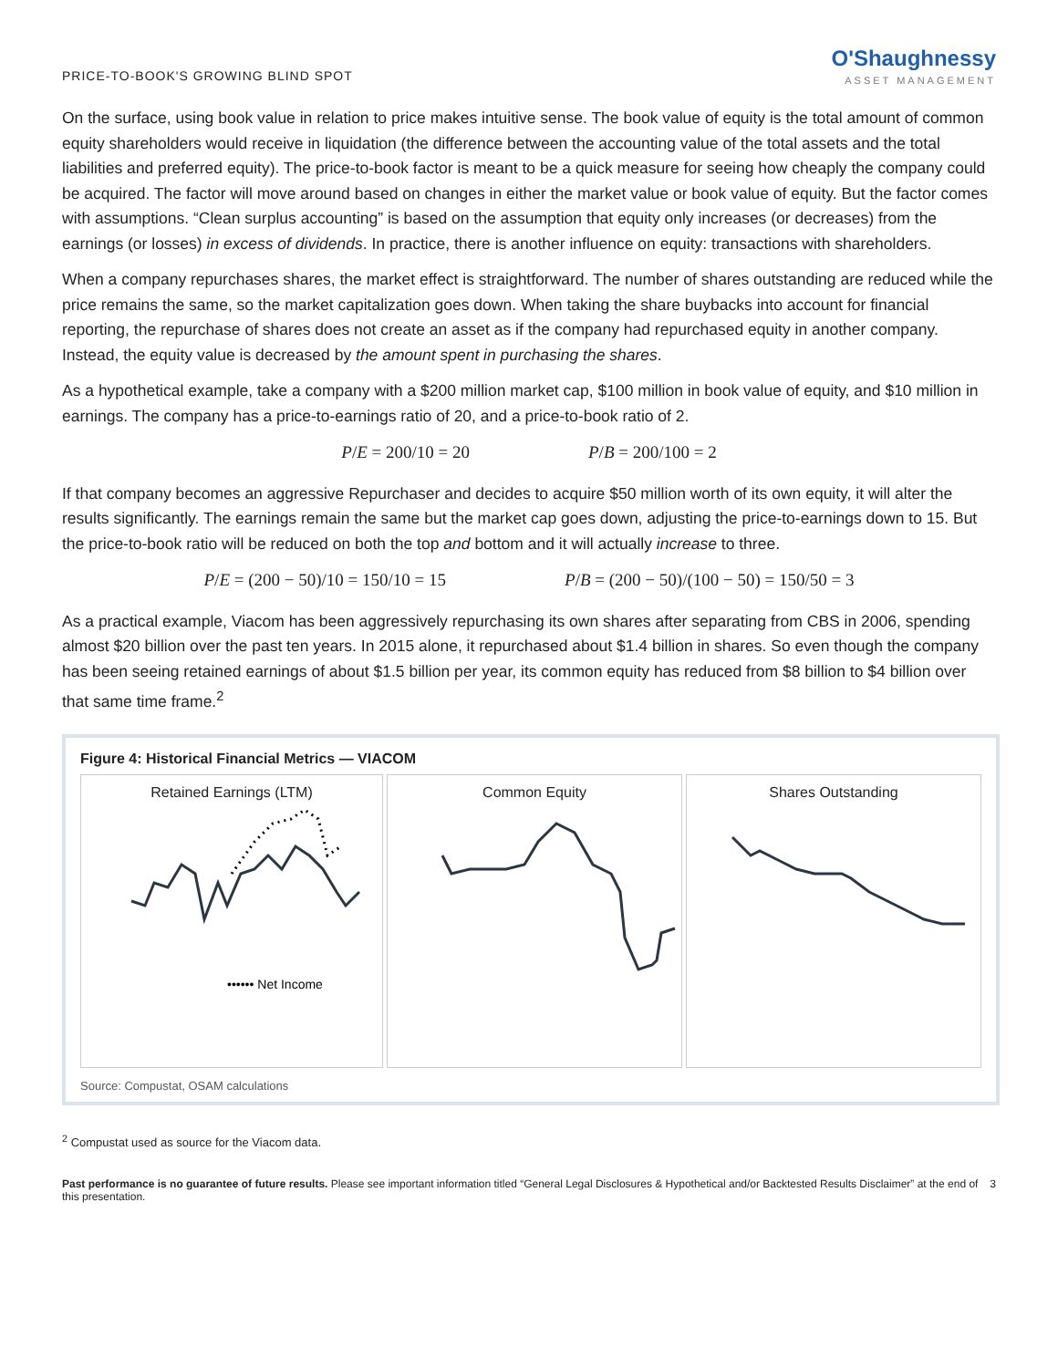PRICE-TO-BOOK'S GROWING BLIND SPOT
O'Shaughnessy
ASSET MANAGEMENT
On the surface, using book value in relation to price makes intuitive sense. The book value of equity is the total amount of common equity shareholders would receive in liquidation (the difference between the accounting value of the total assets and the total liabilities and preferred equity). The price-to-book factor is meant to be a quick measure for seeing how cheaply the company could be acquired. The factor will move around based on changes in either the market value or book value of equity. But the factor comes with assumptions. “Clean surplus accounting” is based on the assumption that equity only increases (or decreases) from the earnings (or losses) in excess of dividends. In practice, there is another influence on equity: transactions with shareholders.
When a company repurchases shares, the market effect is straightforward. The number of shares outstanding are reduced while the price remains the same, so the market capitalization goes down. When taking the share buybacks into account for financial reporting, the repurchase of shares does not create an asset as if the company had repurchased equity in another company. Instead, the equity value is decreased by the amount spent in purchasing the shares.
As a hypothetical example, take a company with a $200 million market cap, $100 million in book value of equity, and $10 million in earnings. The company has a price-to-earnings ratio of 20, and a price-to-book ratio of 2.
P/E = 200/10 = 20 P/B = 200/100 = 2
If that company becomes an aggressive Repurchaser and decides to acquire $50 million worth of its own equity, it will alter the results significantly. The earnings remain the same but the market cap goes down, adjusting the price-to-earnings down to 15. But the price-to-book ratio will be reduced on both the top and bottom and it will actually increase to three.
P/E = (200 − 50)/10 = 150/10 = 15
P/B = (200 − 50)/(100 − 50) = 150/50 = 3
As a practical example, Viacom has been aggressively repurchasing its own shares after separating from CBS in 2006, spending almost $20 billion over the past ten years. In 2015 alone, it repurchased about $1.4 billion in shares. So even though the company has been seeing retained earnings of about $1.5 billion per year, its common equity has reduced from $8 billion to $4 billion over that same time frame.<sup>2</sup>
Figure 4: Historical Financial Metrics — VIACOM
Retained Earnings (LTM)
•••••• Net Income
Common Equity Shares Outstanding
Source: Compustat, OSAM calculations
<sup>2</sup> Compustat used as source for the Viacom data.
Past performance is no guarantee of future results. Please see important information titled “General Legal Disclosures & Hypothetical and/or Backtested Results Disclaimer” at the end of this presentation.
3